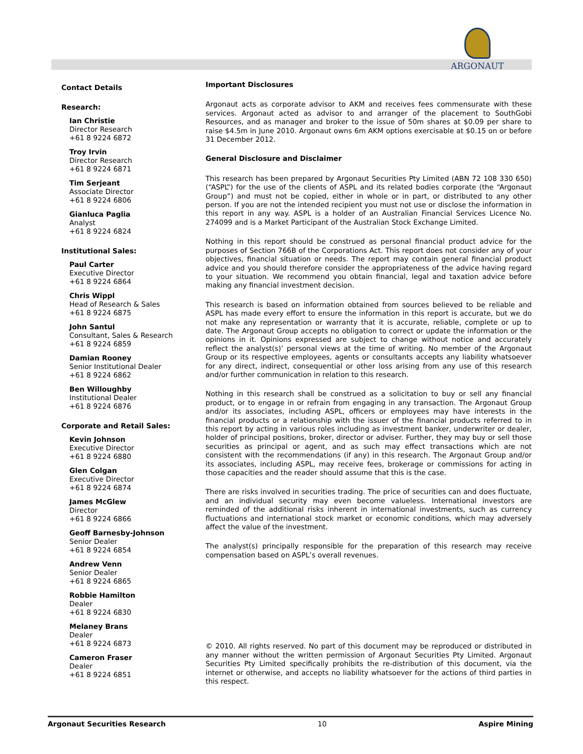ARGONAUT
Contact Details
Research:
Ian Christie
Director Research
+61 8 9224 6872
Troy Irvin
Director Research
+61 8 9224 6871
Tim Serjeant
Associate Director
+61 8 9224 6806
Gianluca Paglia
Analyst
+61 8 9224 6824
Institutional Sales:
Paul Carter
Executive Director
+61 8 9224 6864
Chris Wippl
Head of Research & Sales
+61 8 9224 6875
John Santul
Consultant, Sales & Research
+61 8 9224 6859
Damian Rooney
Senior Institutional Dealer
+61 8 9224 6862
Ben Willoughby
Institutional Dealer
+61 8 9224 6876
Corporate and Retail Sales:
Kevin Johnson
Executive Director
+61 8 9224 6880
Glen Colgan
Executive Director
+61 8 9224 6874
James McGlew
Director
+61 8 9224 6866
Geoff Barnesby-Johnson
Senior Dealer
+61 8 9224 6854
Andrew Venn
Senior Dealer
+61 8 9224 6865
Robbie Hamilton
Dealer
+61 8 9224 6830
Melaney Brans
Dealer
+61 8 9224 6873
Cameron Fraser
Dealer
+61 8 9224 6851
Important Disclosures
Argonaut acts as corporate advisor to AKM and receives fees commensurate with these services. Argonaut acted as advisor to and arranger of the placement to SouthGobi Resources, and as manager and broker to the issue of 50m shares at $0.09 per share to raise $4.5m in June 2010. Argonaut owns 6m AKM options exercisable at $0.15 on or before 31 December 2012.
General Disclosure and Disclaimer
This research has been prepared by Argonaut Securities Pty Limited (ABN 72 108 330 650) (“ASPL”) for the use of the clients of ASPL and its related bodies corporate (the “Argonaut Group”) and must not be copied, either in whole or in part, or distributed to any other person. If you are not the intended recipient you must not use or disclose the information in this report in any way. ASPL is a holder of an Australian Financial Services Licence No. 274099 and is a Market Participant of the Australian Stock Exchange Limited.
Nothing in this report should be construed as personal financial product advice for the purposes of Section 766B of the Corporations Act. This report does not consider any of your objectives, financial situation or needs. The report may contain general financial product advice and you should therefore consider the appropriateness of the advice having regard to your situation. We recommend you obtain financial, legal and taxation advice before making any financial investment decision.
This research is based on information obtained from sources believed to be reliable and ASPL has made every effort to ensure the information in this report is accurate, but we do not make any representation or warranty that it is accurate, reliable, complete or up to date. The Argonaut Group accepts no obligation to correct or update the information or the opinions in it. Opinions expressed are subject to change without notice and accurately reflect the analyst(s)’ personal views at the time of writing. No member of the Argonaut Group or its respective employees, agents or consultants accepts any liability whatsoever for any direct, indirect, consequential or other loss arising from any use of this research and/or further communication in relation to this research.
Nothing in this research shall be construed as a solicitation to buy or sell any financial product, or to engage in or refrain from engaging in any transaction. The Argonaut Group and/or its associates, including ASPL, officers or employees may have interests in the financial products or a relationship with the issuer of the financial products referred to in this report by acting in various roles including as investment banker, underwriter or dealer, holder of principal positions, broker, director or adviser. Further, they may buy or sell those securities as principal or agent, and as such may effect transactions which are not consistent with the recommendations (if any) in this research. The Argonaut Group and/or its associates, including ASPL, may receive fees, brokerage or commissions for acting in those capacities and the reader should assume that this is the case.
There are risks involved in securities trading. The price of securities can and does fluctuate, and an individual security may even become valueless. International investors are reminded of the additional risks inherent in international investments, such as currency fluctuations and international stock market or economic conditions, which may adversely affect the value of the investment.
The analyst(s) principally responsible for the preparation of this research may receive compensation based on ASPL’s overall revenues.
© 2010. All rights reserved. No part of this document may be reproduced or distributed in any manner without the written permission of Argonaut Securities Pty Limited. Argonaut Securities Pty Limited specifically prohibits the re-distribution of this document, via the internet or otherwise, and accepts no liability whatsoever for the actions of third parties in this respect.
Argonaut Securities Research 10 Aspire Mining